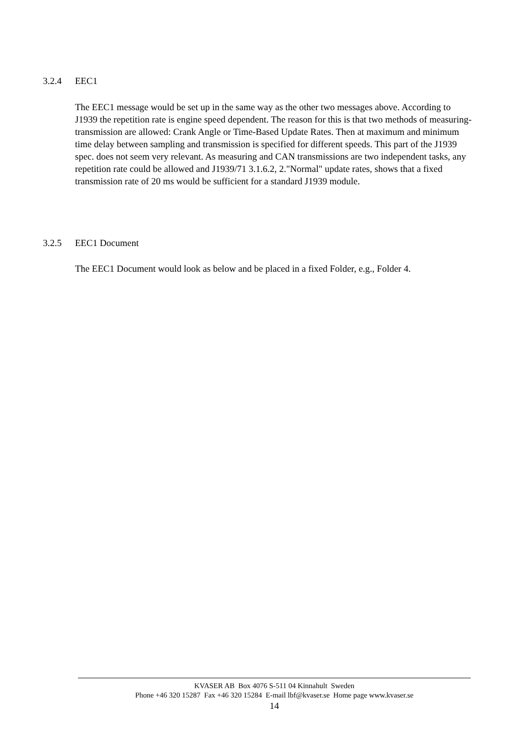3.2.4 EEC1
The EEC1 message would be set up in the same way as the other two messages above. According to J1939 the repetition rate is engine speed dependent. The reason for this is that two methods of measuring-transmission are allowed: Crank Angle or Time-Based Update Rates. Then at maximum and minimum time delay between sampling and transmission is specified for different speeds. This part of the J1939 spec. does not seem very relevant. As measuring and CAN transmissions are two independent tasks, any repetition rate could be allowed and J1939/71 3.1.6.2, 2."Normal" update rates, shows that a fixed transmission rate of 20 ms would be sufficient for a standard J1939 module.
3.2.5 EEC1 Document
The EEC1 Document would look as below and be placed in a fixed Folder, e.g., Folder 4.
KVASER AB Box 4076 S-511 04 Kinnahult Sweden
Phone +46 320 15287 Fax +46 320 15284 E-mail lbf@kvaser.se Home page www.kvaser.se
14